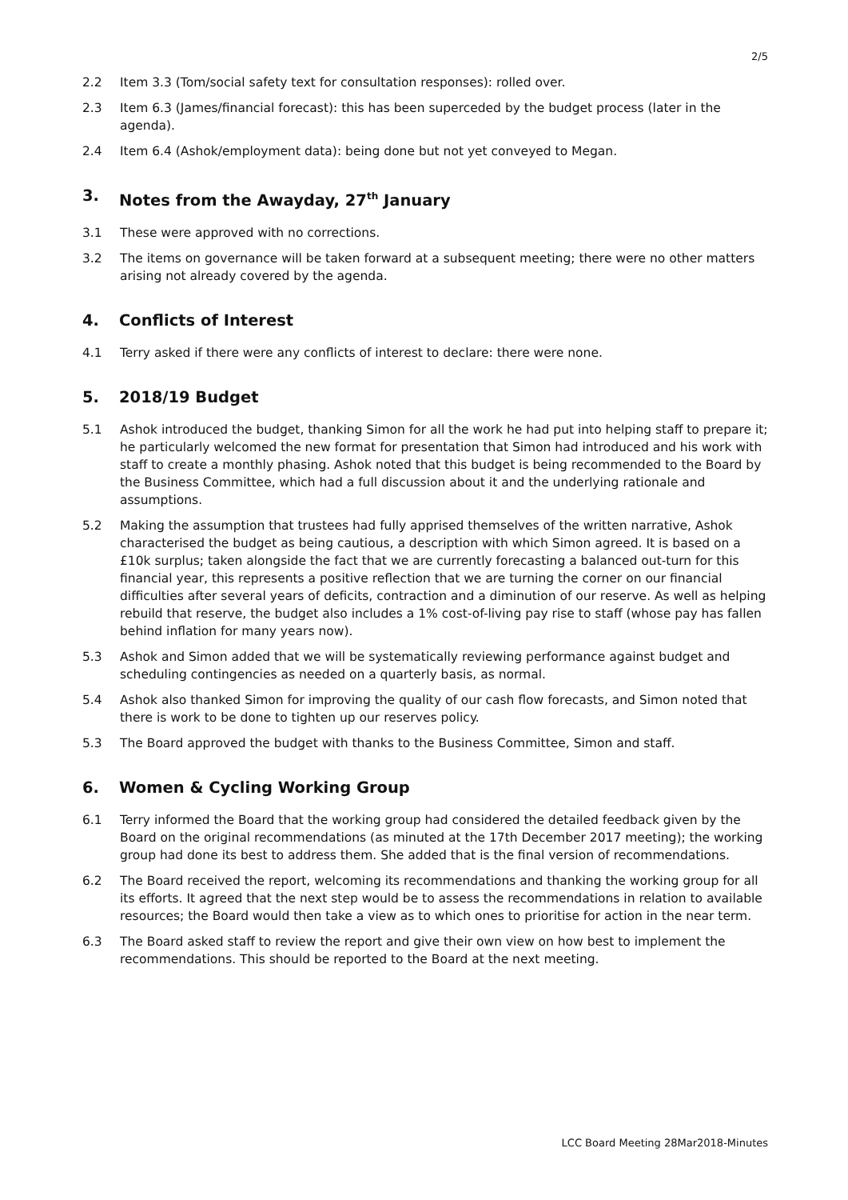2/5
2.2 Item 3.3 (Tom/social safety text for consultation responses): rolled over.
2.3 Item 6.3 (James/financial forecast): this has been superceded by the budget process (later in the agenda).
2.4 Item 6.4 (Ashok/employment data): being done but not yet conveyed to Megan.
3. Notes from the Awayday, 27<sup>th</sup> January
3.1 These were approved with no corrections.
3.2 The items on governance will be taken forward at a subsequent meeting; there were no other matters arising not already covered by the agenda.
4. Conflicts of Interest
4.1 Terry asked if there were any conflicts of interest to declare: there were none.
5. 2018/19 Budget
5.1 Ashok introduced the budget, thanking Simon for all the work he had put into helping staff to prepare it; he particularly welcomed the new format for presentation that Simon had introduced and his work with staff to create a monthly phasing. Ashok noted that this budget is being recommended to the Board by the Business Committee, which had a full discussion about it and the underlying rationale and assumptions.
5.2 Making the assumption that trustees had fully apprised themselves of the written narrative, Ashok characterised the budget as being cautious, a description with which Simon agreed. It is based on a £10k surplus; taken alongside the fact that we are currently forecasting a balanced out-turn for this financial year, this represents a positive reflection that we are turning the corner on our financial difficulties after several years of deficits, contraction and a diminution of our reserve. As well as helping rebuild that reserve, the budget also includes a 1% cost-of-living pay rise to staff (whose pay has fallen behind inflation for many years now).
5.3 Ashok and Simon added that we will be systematically reviewing performance against budget and scheduling contingencies as needed on a quarterly basis, as normal.
5.4 Ashok also thanked Simon for improving the quality of our cash flow forecasts, and Simon noted that there is work to be done to tighten up our reserves policy.
5.3 The Board approved the budget with thanks to the Business Committee, Simon and staff.
6. Women & Cycling Working Group
6.1 Terry informed the Board that the working group had considered the detailed feedback given by the Board on the original recommendations (as minuted at the 17th December 2017 meeting); the working group had done its best to address them. She added that is the final version of recommendations.
6.2 The Board received the report, welcoming its recommendations and thanking the working group for all its efforts. It agreed that the next step would be to assess the recommendations in relation to available resources; the Board would then take a view as to which ones to prioritise for action in the near term.
6.3 The Board asked staff to review the report and give their own view on how best to implement the recommendations. This should be reported to the Board at the next meeting.
LCC Board Meeting 28Mar2018-Minutes